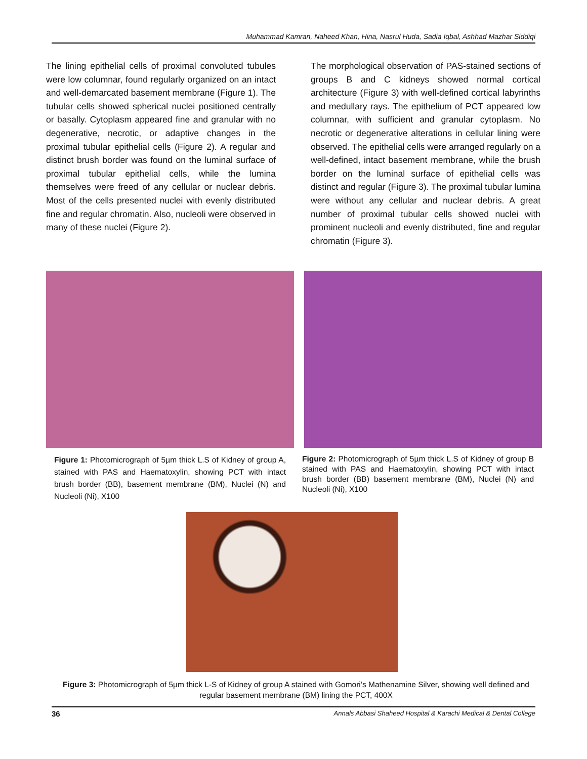Muhammad Kamran, Naheed Khan, Hina, Nasrul Huda, Sadia Iqbal, Ashhad Mazhar Siddiqi
The lining epithelial cells of proximal convoluted tubules were low columnar, found regularly organized on an intact and well-demarcated basement membrane (Figure 1). The tubular cells showed spherical nuclei positioned centrally or basally. Cytoplasm appeared fine and granular with no degenerative, necrotic, or adaptive changes in the proximal tubular epithelial cells (Figure 2). A regular and distinct brush border was found on the luminal surface of proximal tubular epithelial cells, while the lumina themselves were freed of any cellular or nuclear debris. Most of the cells presented nuclei with evenly distributed fine and regular chromatin. Also, nucleoli were observed in many of these nuclei (Figure 2).
The morphological observation of PAS-stained sections of groups B and C kidneys showed normal cortical architecture (Figure 3) with well-defined cortical labyrinths and medullary rays. The epithelium of PCT appeared low columnar, with sufficient and granular cytoplasm. No necrotic or degenerative alterations in cellular lining were observed. The epithelial cells were arranged regularly on a well-defined, intact basement membrane, while the brush border on the luminal surface of epithelial cells was distinct and regular (Figure 3). The proximal tubular lumina were without any cellular and nuclear debris. A great number of proximal tubular cells showed nuclei with prominent nucleoli and evenly distributed, fine and regular chromatin (Figure 3).
Figure 1: Photomicrograph of 5µm thick L.S of Kidney of group A, stained with PAS and Haematoxylin, showing PCT with intact brush border (BB), basement membrane (BM), Nuclei (N) and Nucleoli (Ni), X100
Figure 2: Photomicrograph of 5µm thick L.S of Kidney of group B stained with PAS and Haematoxylin, showing PCT with intact brush border (BB) basement membrane (BM), Nuclei (N) and Nucleoli (Ni), X100
Figure 3: Photomicrograph of 5µm thick L-S of Kidney of group A stained with Gomori’s Mathenamine Silver, showing well defined and regular basement membrane (BM) lining the PCT, 400X
36 Annals Abbasi Shaheed Hospital & Karachi Medical & Dental College